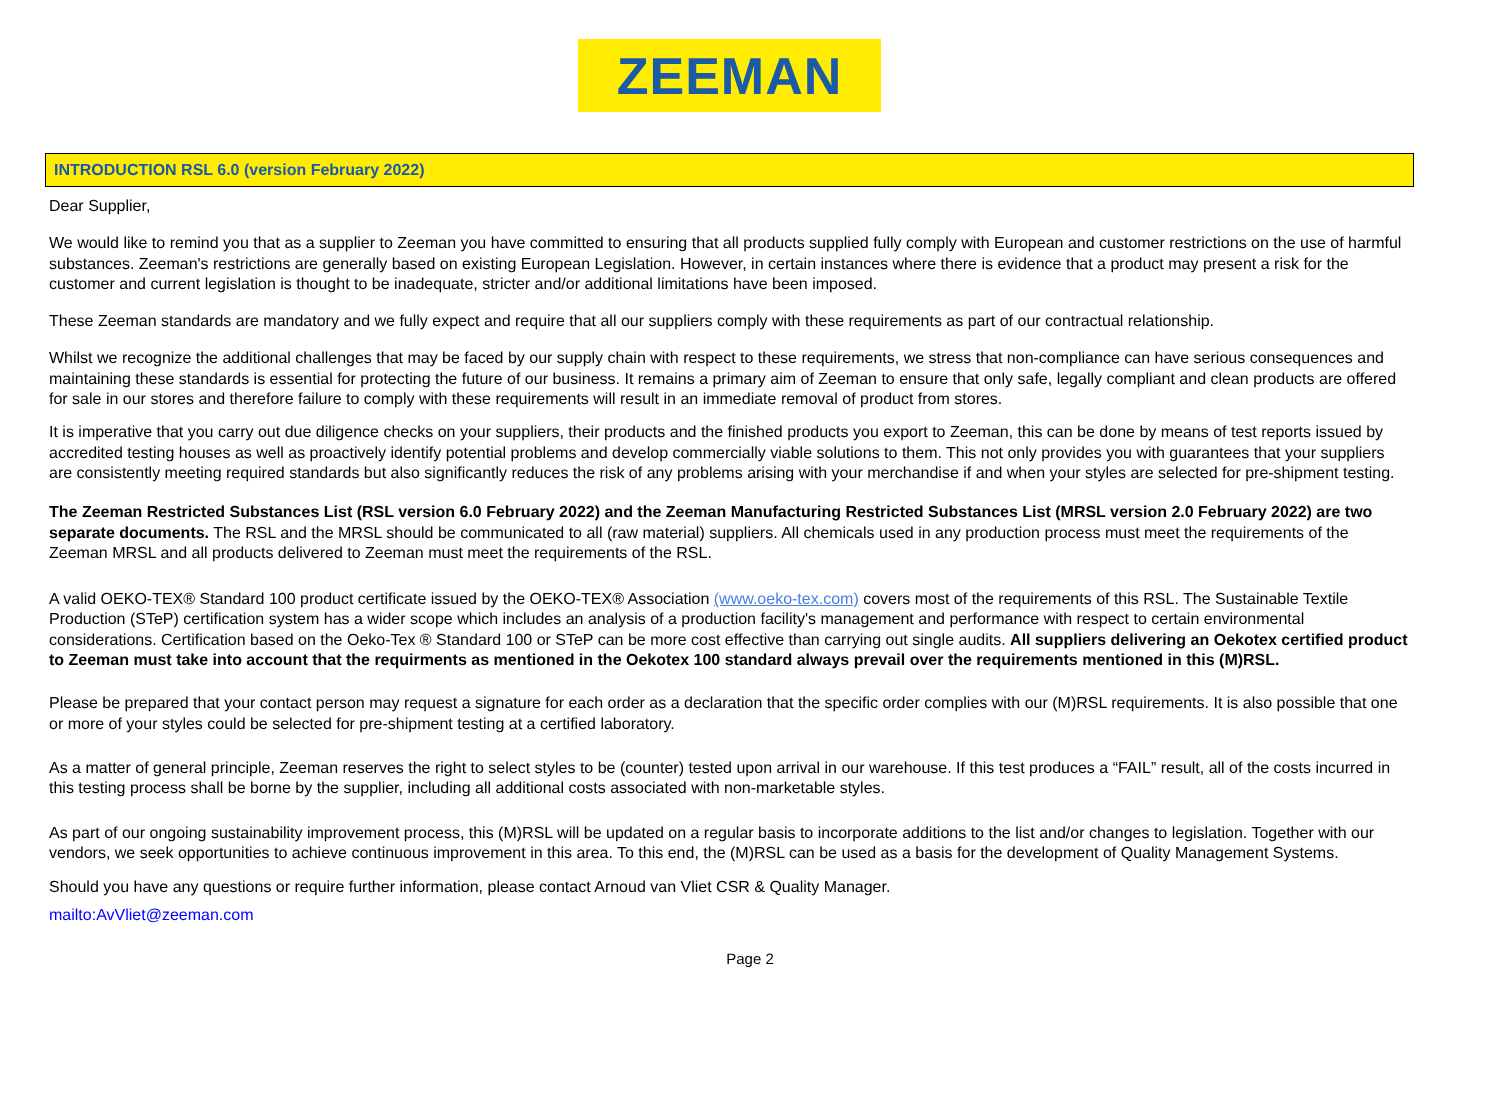ZEEMAN
INTRODUCTION RSL 6.0 (version February 2022)
Dear Supplier,
We would like to remind you that as a supplier to Zeeman you have committed to ensuring that all products supplied fully comply with European and customer restrictions on the use of harmful substances. Zeeman's restrictions are generally based on existing European Legislation. However, in certain instances where there is evidence that a product may present a risk for the customer and current legislation is thought to be inadequate, stricter and/or additional limitations have been imposed.
These Zeeman standards are mandatory and we fully expect and require that all our suppliers comply with these requirements as part of our contractual relationship.
Whilst we recognize the additional challenges that may be faced by our supply chain with respect to these requirements, we stress that non-compliance can have serious consequences and maintaining these standards is essential for protecting the future of our business. It remains a primary aim of Zeeman to ensure that only safe, legally compliant and clean products are offered for sale in our stores and therefore failure to comply with these requirements will result in an immediate removal of product from stores.
It is imperative that you carry out due diligence checks on your suppliers, their products and the finished products you export to Zeeman, this can be done by means of test reports issued by accredited testing houses as well as proactively identify potential problems and develop commercially viable solutions to them. This not only provides you with guarantees that your suppliers are consistently meeting required standards but also significantly reduces the risk of any problems arising with your merchandise if and when your styles are selected for pre-shipment testing.
The Zeeman Restricted Substances List (RSL version 6.0 February 2022) and the Zeeman Manufacturing Restricted Substances List (MRSL version 2.0 February 2022) are two separate documents. The RSL and the MRSL should be communicated to all (raw material) suppliers. All chemicals used in any production process must meet the requirements of the Zeeman MRSL and all products delivered to Zeeman must meet the requirements of the RSL.
A valid OEKO-TEX® Standard 100 product certificate issued by the OEKO-TEX® Association (www.oeko-tex.com) covers most of the requirements of this RSL. The Sustainable Textile Production (STeP) certification system has a wider scope which includes an analysis of a production facility's management and performance with respect to certain environmental considerations. Certification based on the Oeko-Tex ® Standard 100 or STeP can be more cost effective than carrying out single audits. All suppliers delivering an Oekotex certified product to Zeeman must take into account that the requirments as mentioned in the Oekotex 100 standard always prevail over the requirements mentioned in this (M)RSL.
Please be prepared that your contact person may request a signature for each order as a declaration that the specific order complies with our (M)RSL requirements. It is also possible that one or more of your styles could be selected for pre-shipment testing at a certified laboratory.
As a matter of general principle, Zeeman reserves the right to select styles to be (counter) tested upon arrival in our warehouse. If this test produces a “FAIL” result, all of the costs incurred in this testing process shall be borne by the supplier, including all additional costs associated with non-marketable styles.
As part of our ongoing sustainability improvement process, this (M)RSL will be updated on a regular basis to incorporate additions to the list and/or changes to legislation. Together with our vendors, we seek opportunities to achieve continuous improvement in this area. To this end, the (M)RSL can be used as a basis for the development of Quality Management Systems.
Should you have any questions or require further information, please contact Arnoud van Vliet CSR & Quality Manager.
mailto:AvVliet@zeeman.com
Page 2